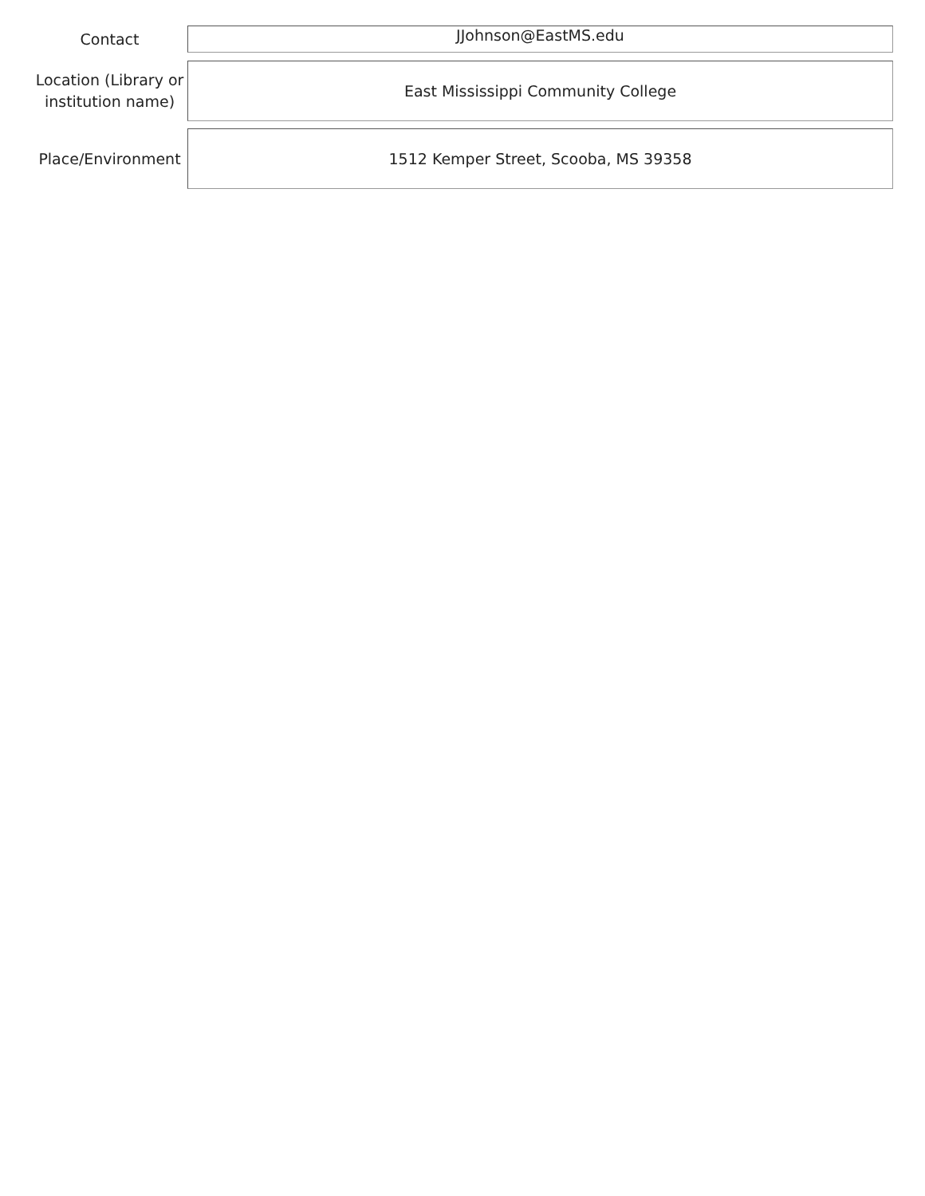Contact
JJohnson@EastMS.edu
Location (Library or institution name)
East Mississippi Community College
Place/Environment
1512 Kemper Street, Scooba, MS 39358